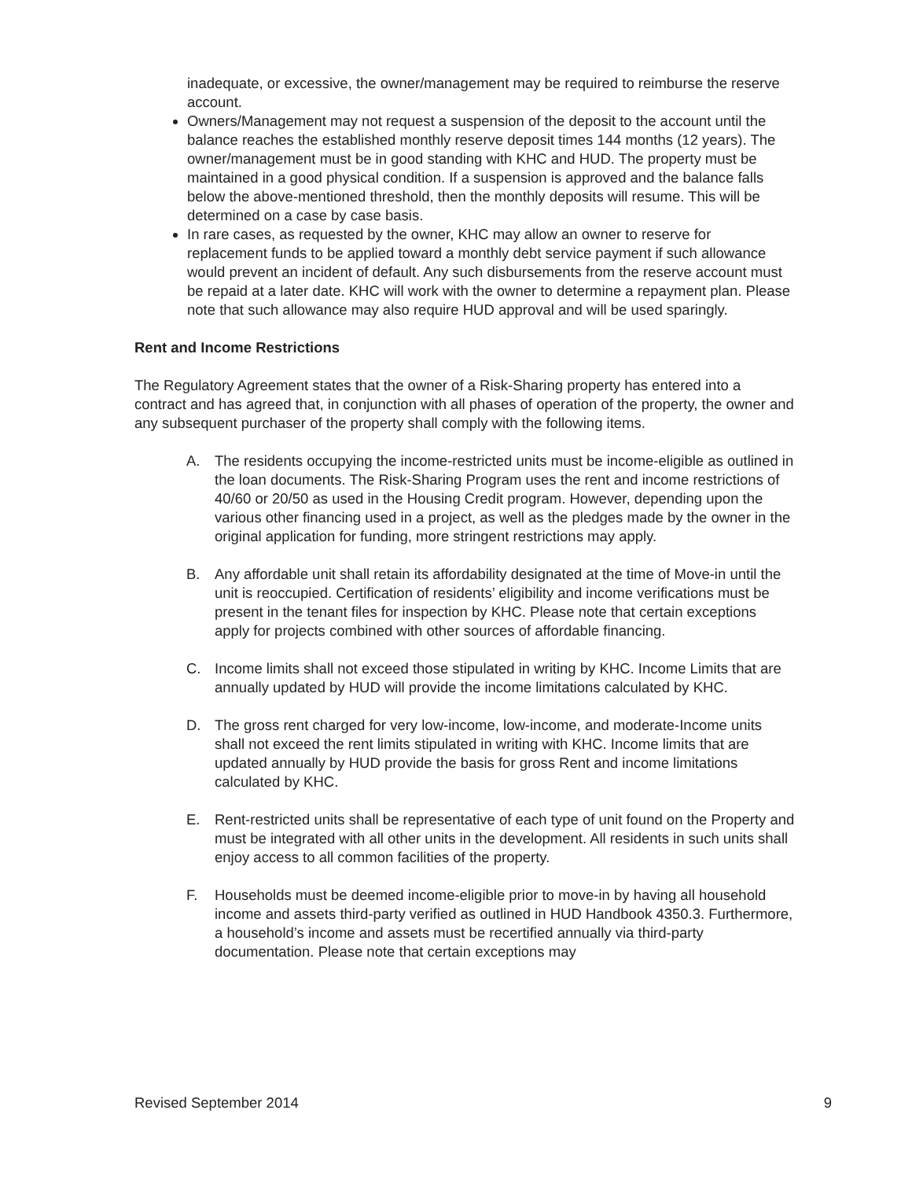inadequate, or excessive, the owner/management may be required to reimburse the reserve account.
Owners/Management may not request a suspension of the deposit to the account until the balance reaches the established monthly reserve deposit times 144 months (12 years). The owner/management must be in good standing with KHC and HUD. The property must be maintained in a good physical condition. If a suspension is approved and the balance falls below the above-mentioned threshold, then the monthly deposits will resume. This will be determined on a case by case basis.
In rare cases, as requested by the owner, KHC may allow an owner to reserve for replacement funds to be applied toward a monthly debt service payment if such allowance would prevent an incident of default. Any such disbursements from the reserve account must be repaid at a later date. KHC will work with the owner to determine a repayment plan. Please note that such allowance may also require HUD approval and will be used sparingly.
Rent and Income Restrictions
The Regulatory Agreement states that the owner of a Risk-Sharing property has entered into a contract and has agreed that, in conjunction with all phases of operation of the property, the owner and any subsequent purchaser of the property shall comply with the following items.
A. The residents occupying the income-restricted units must be income-eligible as outlined in the loan documents. The Risk-Sharing Program uses the rent and income restrictions of 40/60 or 20/50 as used in the Housing Credit program. However, depending upon the various other financing used in a project, as well as the pledges made by the owner in the original application for funding, more stringent restrictions may apply.
B. Any affordable unit shall retain its affordability designated at the time of Move-in until the unit is reoccupied. Certification of residents’ eligibility and income verifications must be present in the tenant files for inspection by KHC. Please note that certain exceptions apply for projects combined with other sources of affordable financing.
C. Income limits shall not exceed those stipulated in writing by KHC. Income Limits that are annually updated by HUD will provide the income limitations calculated by KHC.
D. The gross rent charged for very low-income, low-income, and moderate-Income units shall not exceed the rent limits stipulated in writing with KHC. Income limits that are updated annually by HUD provide the basis for gross Rent and income limitations calculated by KHC.
E. Rent-restricted units shall be representative of each type of unit found on the Property and must be integrated with all other units in the development. All residents in such units shall enjoy access to all common facilities of the property.
F. Households must be deemed income-eligible prior to move-in by having all household income and assets third-party verified as outlined in HUD Handbook 4350.3. Furthermore, a household’s income and assets must be recertified annually via third-party documentation. Please note that certain exceptions may
Revised September 2014 9